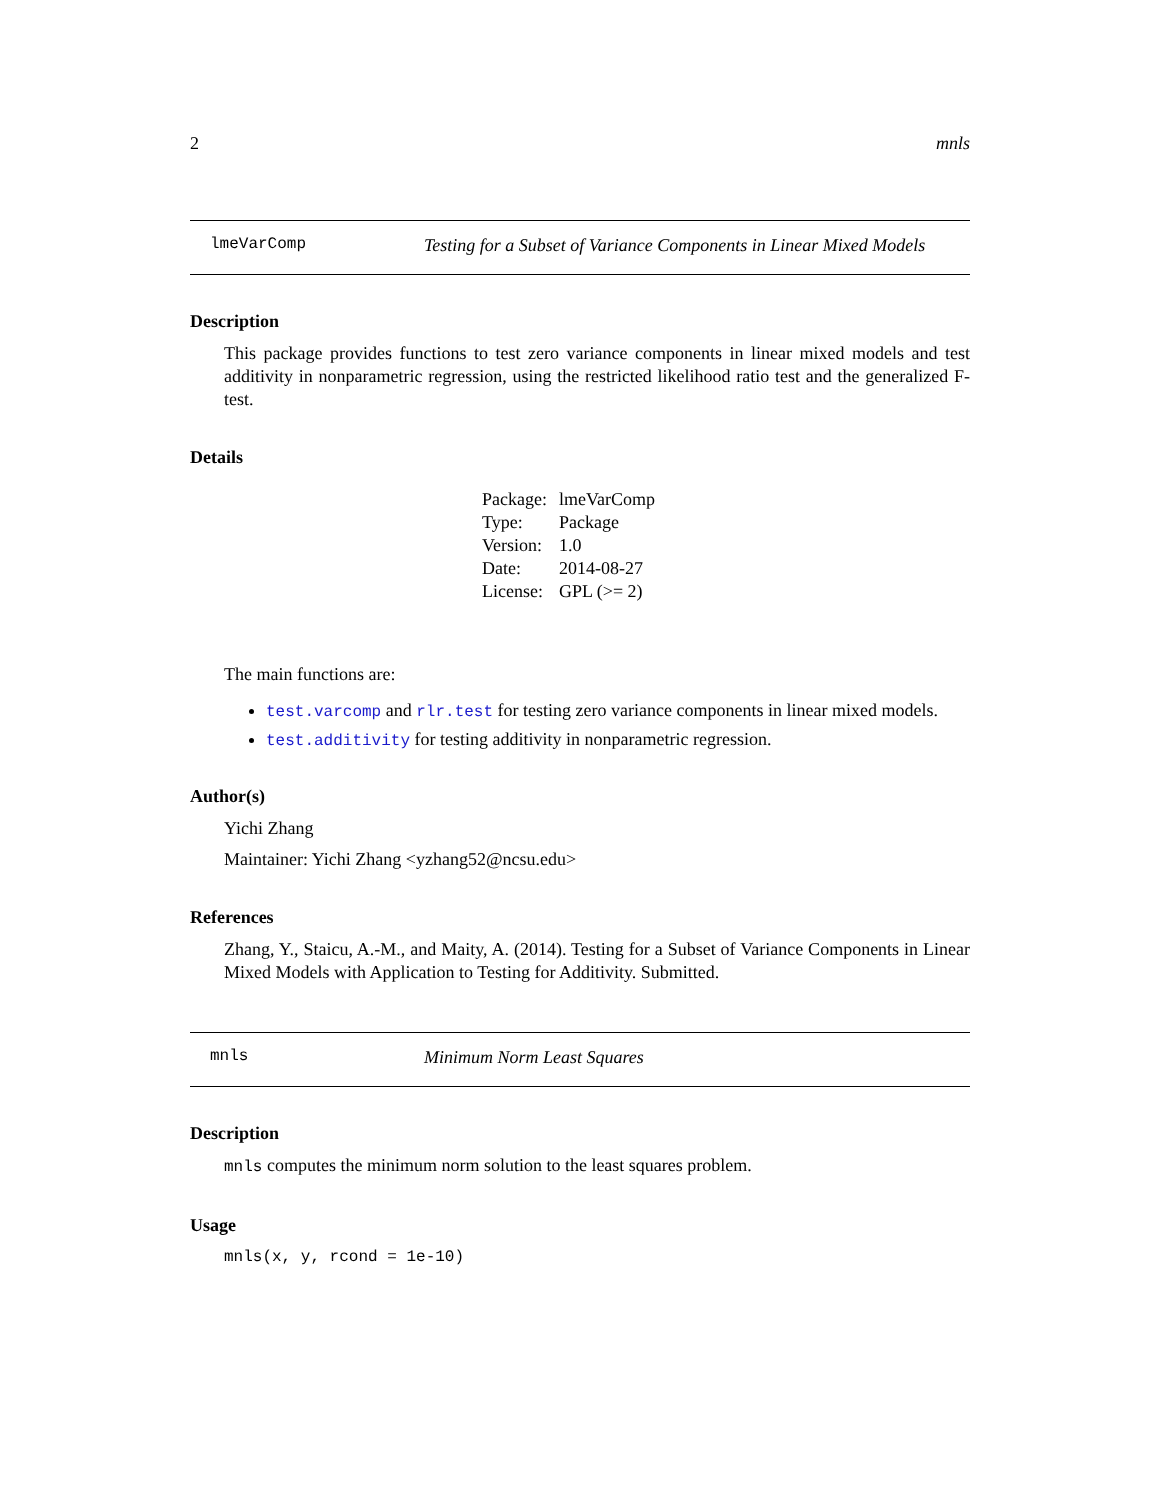2 mnls
lmeVarComp Testing for a Subset of Variance Components in Linear Mixed Models
Description
This package provides functions to test zero variance components in linear mixed models and test additivity in nonparametric regression, using the restricted likelihood ratio test and the generalized F-test.
Details
| Package: | lmeVarComp |
| Type: | Package |
| Version: | 1.0 |
| Date: | 2014-08-27 |
| License: | GPL (>= 2) |
The main functions are:
test.varcomp and rlr.test for testing zero variance components in linear mixed models.
test.additivity for testing additivity in nonparametric regression.
Author(s)
Yichi Zhang
Maintainer: Yichi Zhang <yzhang52@ncsu.edu>
References
Zhang, Y., Staicu, A.-M., and Maity, A. (2014). Testing for a Subset of Variance Components in Linear Mixed Models with Application to Testing for Additivity. Submitted.
mnls Minimum Norm Least Squares
Description
mnls computes the minimum norm solution to the least squares problem.
Usage
mnls(x, y, rcond = 1e-10)